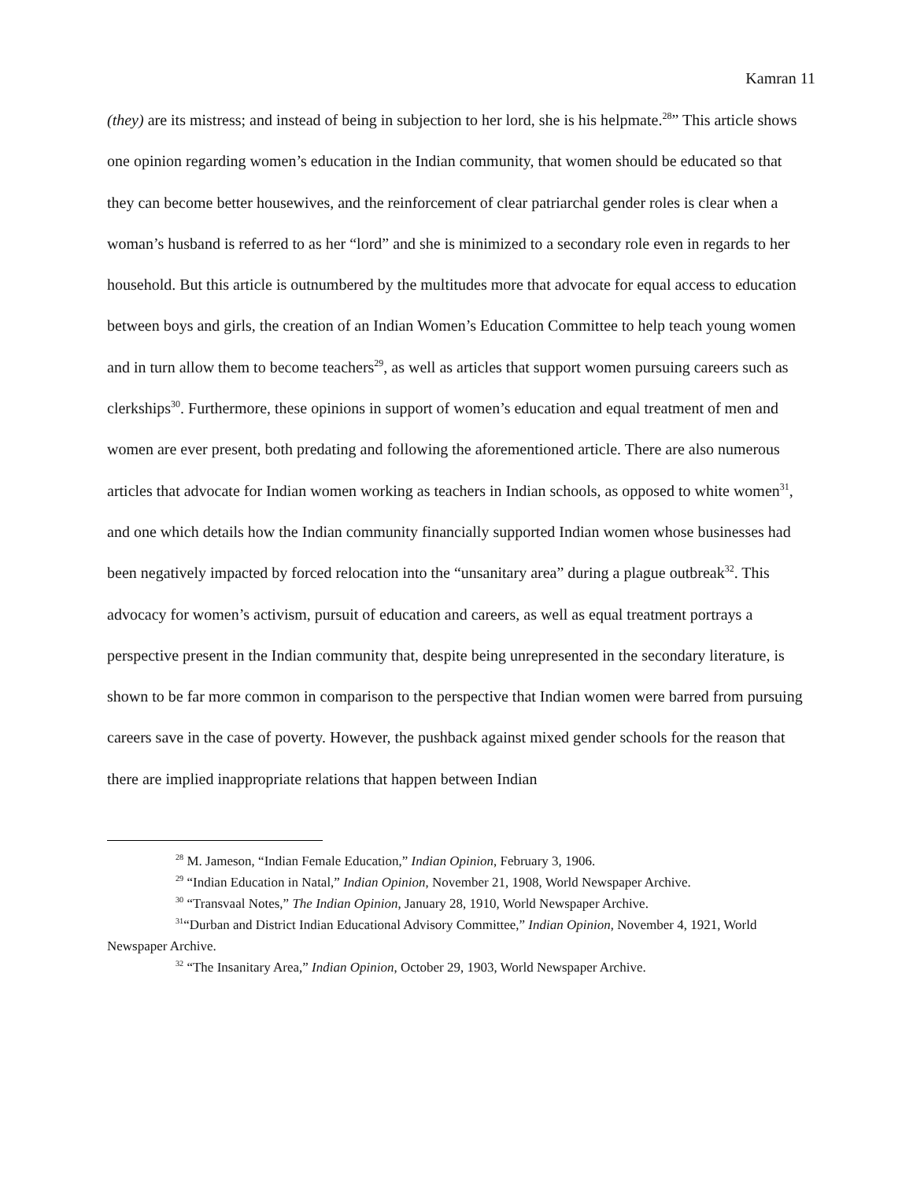Kamran 11
(they) are its mistress; and instead of being in subjection to her lord, she is his helpmate.<sup>28</sup>” This article shows one opinion regarding women’s education in the Indian community, that women should be educated so that they can become better housewives, and the reinforcement of clear patriarchal gender roles is clear when a woman’s husband is referred to as her “lord” and she is minimized to a secondary role even in regards to her household. But this article is outnumbered by the multitudes more that advocate for equal access to education between boys and girls, the creation of an Indian Women’s Education Committee to help teach young women and in turn allow them to become teachers<sup>29</sup>, as well as articles that support women pursuing careers such as clerkships<sup>30</sup>. Furthermore, these opinions in support of women’s education and equal treatment of men and women are ever present, both predating and following the aforementioned article. There are also numerous articles that advocate for Indian women working as teachers in Indian schools, as opposed to white women<sup>31</sup>, and one which details how the Indian community financially supported Indian women whose businesses had been negatively impacted by forced relocation into the “unsanitary area” during a plague outbreak<sup>32</sup>. This advocacy for women’s activism, pursuit of education and careers, as well as equal treatment portrays a perspective present in the Indian community that, despite being unrepresented in the secondary literature, is shown to be far more common in comparison to the perspective that Indian women were barred from pursuing careers save in the case of poverty. However, the pushback against mixed gender schools for the reason that there are implied inappropriate relations that happen between Indian
<sup>28</sup> M. Jameson, “Indian Female Education,” Indian Opinion, February 3, 1906.
<sup>29</sup> “Indian Education in Natal,” Indian Opinion, November 21, 1908, World Newspaper Archive.
<sup>30</sup> “Transvaal Notes,” The Indian Opinion, January 28, 1910, World Newspaper Archive.
<sup>31</sup> “Durban and District Indian Educational Advisory Committee,” Indian Opinion, November 4, 1921, World Newspaper Archive.
<sup>32</sup> “The Insanitary Area,” Indian Opinion, October 29, 1903, World Newspaper Archive.